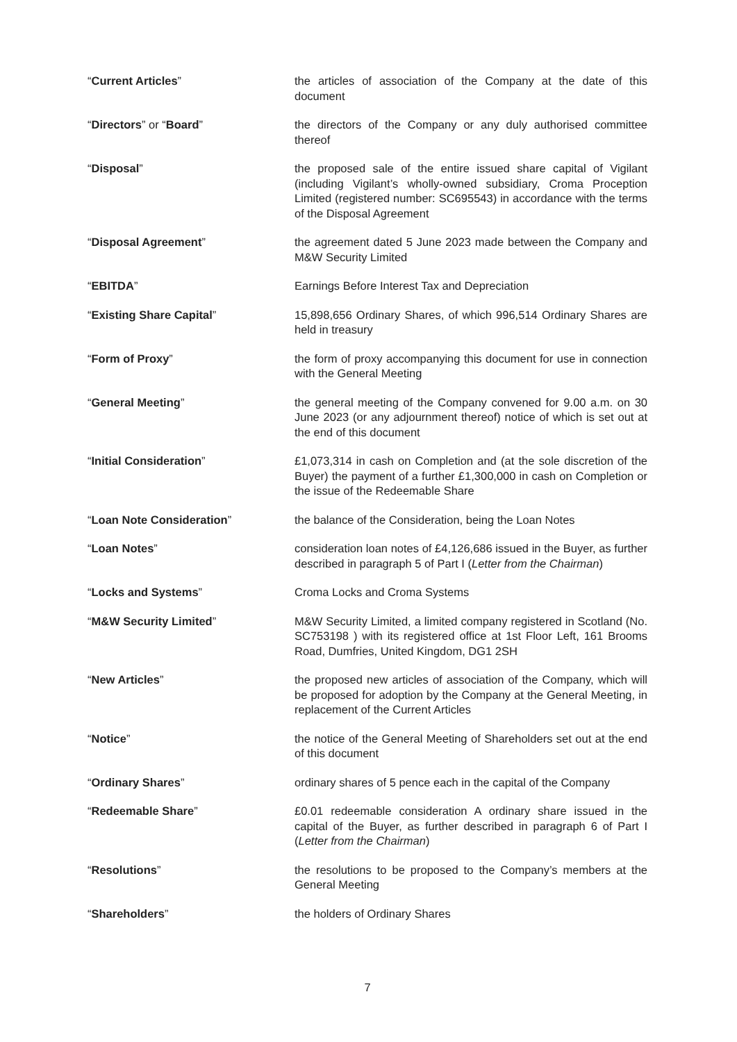“Current Articles” the articles of association of the Company at the date of this document
“Directors” or “Board” the directors of the Company or any duly authorised committee thereof
“Disposal” the proposed sale of the entire issued share capital of Vigilant (including Vigilant’s wholly-owned subsidiary, Croma Proception Limited (registered number: SC695543) in accordance with the terms of the Disposal Agreement
“Disposal Agreement” the agreement dated 5 June 2023 made between the Company and M&W Security Limited
“EBITDA” Earnings Before Interest Tax and Depreciation
“Existing Share Capital” 15,898,656 Ordinary Shares, of which 996,514 Ordinary Shares are held in treasury
“Form of Proxy” the form of proxy accompanying this document for use in connection with the General Meeting
“General Meeting” the general meeting of the Company convened for 9.00 a.m. on 30 June 2023 (or any adjournment thereof) notice of which is set out at the end of this document
“Initial Consideration” £1,073,314 in cash on Completion and (at the sole discretion of the Buyer) the payment of a further £1,300,000 in cash on Completion or the issue of the Redeemable Share
“Loan Note Consideration” the balance of the Consideration, being the Loan Notes
“Loan Notes” consideration loan notes of £4,126,686 issued in the Buyer, as further described in paragraph 5 of Part I (Letter from the Chairman)
“Locks and Systems” Croma Locks and Croma Systems
“M&W Security Limited” M&W Security Limited, a limited company registered in Scotland (No. SC753198 ) with its registered office at 1st Floor Left, 161 Brooms Road, Dumfries, United Kingdom, DG1 2SH
“New Articles” the proposed new articles of association of the Company, which will be proposed for adoption by the Company at the General Meeting, in replacement of the Current Articles
“Notice” the notice of the General Meeting of Shareholders set out at the end of this document
“Ordinary Shares” ordinary shares of 5 pence each in the capital of the Company
“Redeemable Share” £0.01 redeemable consideration A ordinary share issued in the capital of the Buyer, as further described in paragraph 6 of Part I (Letter from the Chairman)
“Resolutions” the resolutions to be proposed to the Company’s members at the General Meeting
“Shareholders” the holders of Ordinary Shares
7